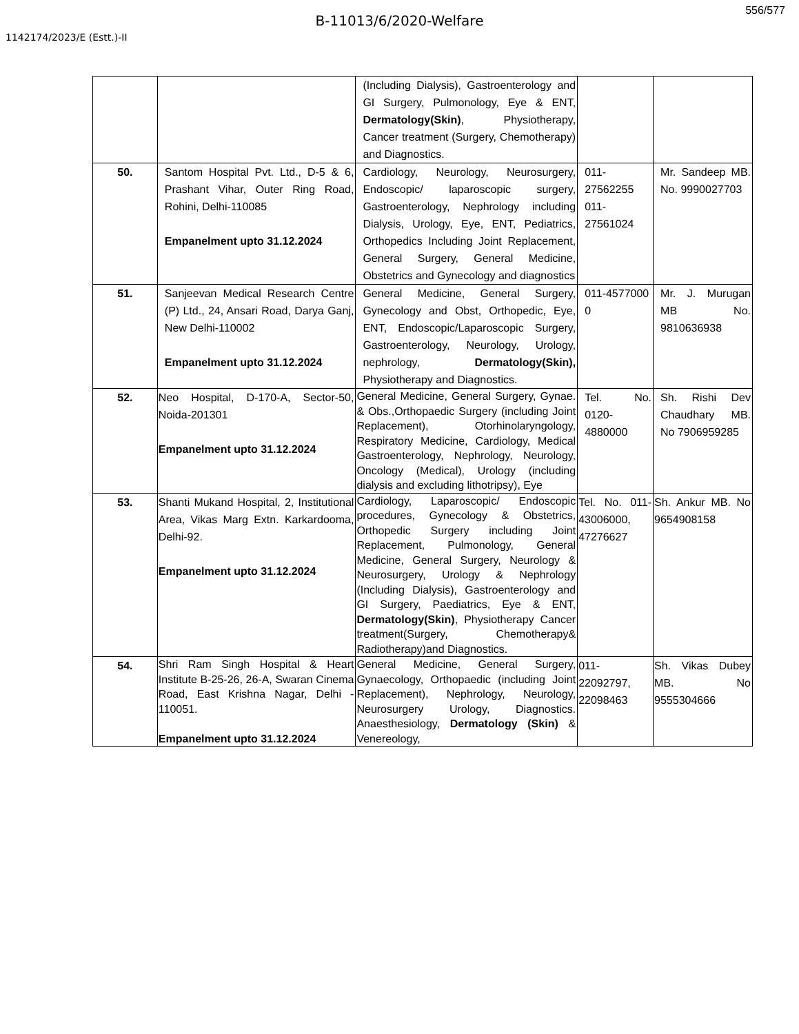556/577
B-11013/6/2020-Welfare
1142174/2023/E (Estt.)-II
| | | (Including Dialysis), Gastroenterology and GI Surgery, Pulmonology, Eye & ENT, Dermatology(Skin) , Physiotherapy, Cancer treatment (Surgery, Chemotherapy) and Diagnostics. | | |
| 50. | Santom Hospital Pvt. Ltd., D-5 & 6, Prashant Vihar, Outer Ring Road, Rohini, Delhi-110085 Empanelment upto 31.12.2024 | Cardiology, Neurology, Neurosurgery, Endoscopic/ laparoscopic surgery, Gastroenterology, Nephrology including Dialysis, Urology, Eye, ENT, Pediatrics, Orthopedics Including Joint Replacement, General Surgery, General Medicine, Obstetrics and Gynecology and diagnostics | 011-27562255 011-27561024 | Mr. Sandeep MB. No. 9990027703 |
| 51. | Sanjeevan Medical Research Centre (P) Ltd., 24, Ansari Road, Darya Ganj, New Delhi-110002 Empanelment upto 31.12.2024 | General Medicine, General Surgery, Gynecology and Obst, Orthopedic, Eye, ENT, Endoscopic/Laparoscopic Surgery, Gastroenterology, Neurology, Urology, nephrology, Dermatology(Skin), Physiotherapy and Diagnostics. | 011-4577000 0 | Mr. J. Murugan MB No. 9810636938 |
| 52. | Neo Hospital, D-170-A, Sector-50, Noida-201301 Empanelment upto 31.12.2024 | General Medicine, General Surgery, Gynae. & Obs.,Orthopaedic Surgery (including Joint Replacement), Otorhinolaryngology, Respiratory Medicine, Cardiology, Medical Gastroenterology, Nephrology, Neurology, Oncology (Medical), Urology (including dialysis and excluding lithotripsy), Eye | Tel. No. 0120-4880000 | Sh. Rishi Dev Chaudhary MB. No 7906959285 |
| 53. | Shanti Mukand Hospital, 2, Institutional Area, Vikas Marg Extn. Karkardooma, Delhi-92. Empanelment upto 31.12.2024 | Cardiology, Laparoscopic/ Endoscopic procedures, Gynecology & Obstetrics, Orthopedic Surgery including Joint Replacement, Pulmonology, General Medicine, General Surgery, Neurology & Neurosurgery, Urology & Nephrology (Including Dialysis), Gastroenterology and GI Surgery, Paediatrics, Eye & ENT, Dermatology(Skin) , Physiotherapy Cancer treatment(Surgery, Chemotherapy& Radiotherapy)and Diagnostics. | Tel. No. 011-43006000, 47276627 | Sh. Ankur MB. No 9654908158 |
| 54. | Shri Ram Singh Hospital & Heart Institute B-25-26, 26-A, Swaran Cinema Road, East Krishna Nagar, Delhi - 110051. Empanelment upto 31.12.2024 | General Medicine, General Surgery, Gynaecology, Orthopaedic (including Joint Replacement), Nephrology, Neurology, Neurosurgery Urology, Diagnostics. Anaesthesiology, Dermatology (Skin) & Venereology, | 011-22092797, 22098463 | Sh. Vikas Dubey MB. No 9555304666 |